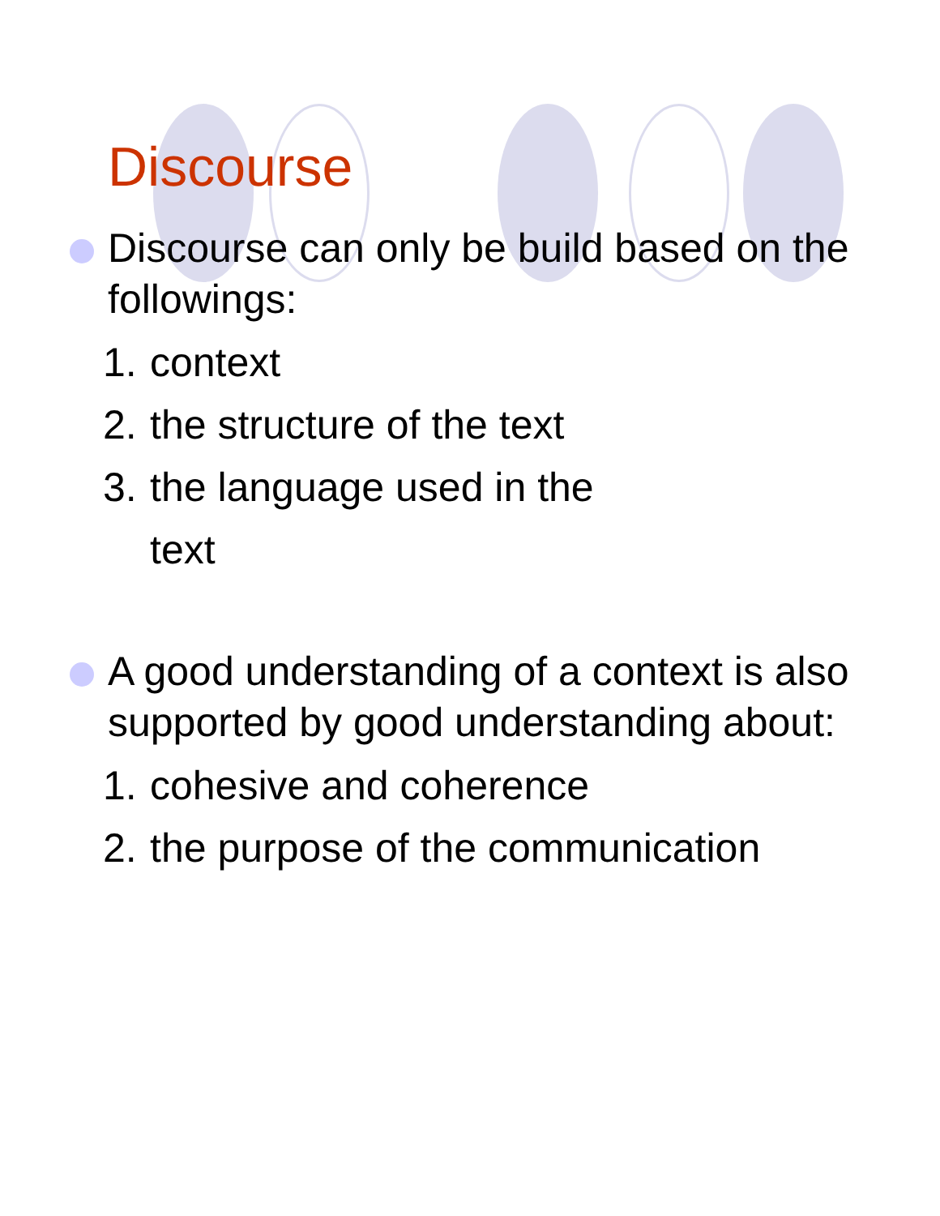Discourse
Discourse can only be build based on the followings:
1. context
2. the structure of the text
3. the language used in the
text
A good understanding of a context is also supported by good understanding about:
1. cohesive and coherence
2. the purpose of the communication